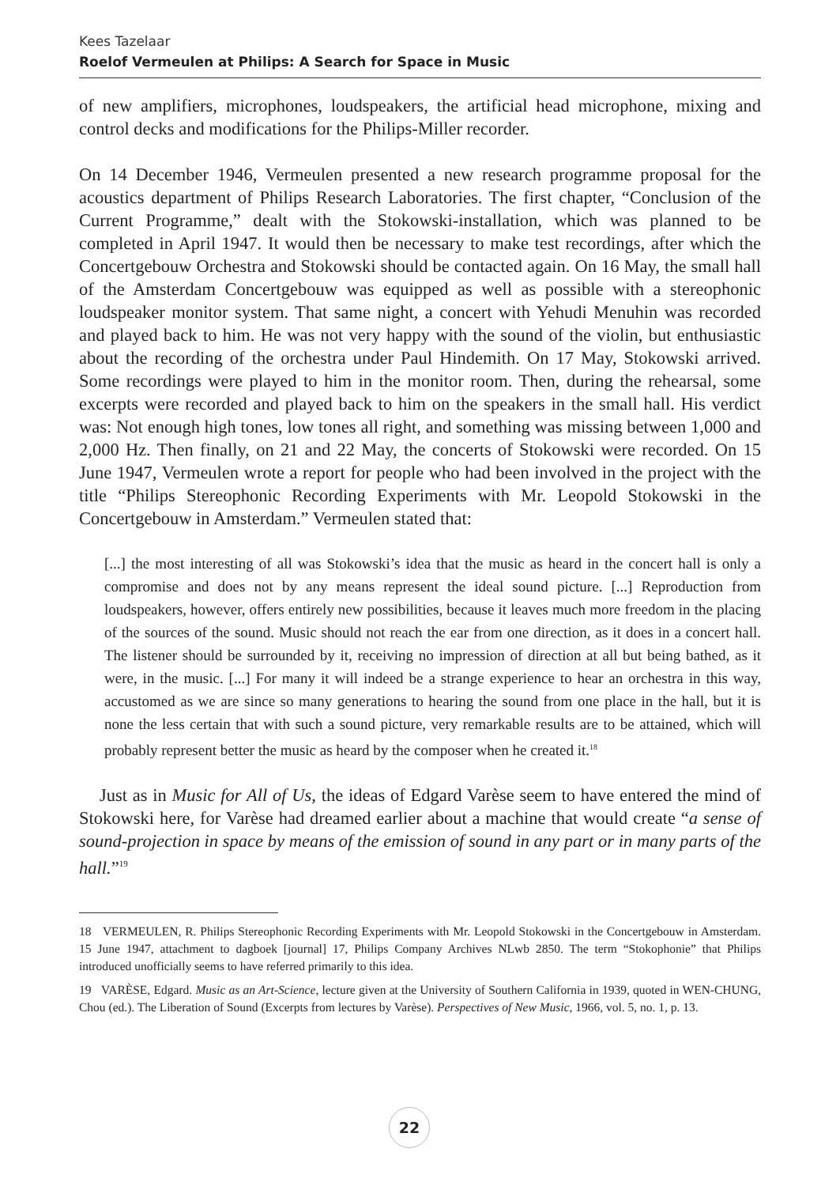Kees Tazelaar
Roelof Vermeulen at Philips: A Search for Space in Music
of new amplifiers, microphones, loudspeakers, the artificial head microphone, mixing and control decks and modifications for the Philips-Miller recorder.
On 14 December 1946, Vermeulen presented a new research programme proposal for the acoustics department of Philips Research Laboratories. The first chapter, “Conclusion of the Current Programme,” dealt with the Stokowski-installation, which was planned to be completed in April 1947. It would then be necessary to make test recordings, after which the Concertgebouw Orchestra and Stokowski should be contacted again. On 16 May, the small hall of the Amsterdam Concertgebouw was equipped as well as possible with a stereophonic loudspeaker monitor system. That same night, a concert with Yehudi Menuhin was recorded and played back to him. He was not very happy with the sound of the violin, but enthusiastic about the recording of the orchestra under Paul Hindemith. On 17 May, Stokowski arrived. Some recordings were played to him in the monitor room. Then, during the rehearsal, some excerpts were recorded and played back to him on the speakers in the small hall. His verdict was: Not enough high tones, low tones all right, and something was missing between 1,000 and 2,000 Hz. Then finally, on 21 and 22 May, the concerts of Stokowski were recorded. On 15 June 1947, Vermeulen wrote a report for people who had been involved in the project with the title “Philips Stereophonic Recording Experiments with Mr. Leopold Stokowski in the Concertgebouw in Amsterdam.” Vermeulen stated that:
[...] the most interesting of all was Stokowski’s idea that the music as heard in the concert hall is only a compromise and does not by any means represent the ideal sound picture. [...] Reproduction from loudspeakers, however, offers entirely new possibilities, because it leaves much more freedom in the placing of the sources of the sound. Music should not reach the ear from one direction, as it does in a concert hall. The listener should be surrounded by it, receiving no impression of direction at all but being bathed, as it were, in the music. [...] For many it will indeed be a strange experience to hear an orchestra in this way, accustomed as we are since so many generations to hearing the sound from one place in the hall, but it is none the less certain that with such a sound picture, very remarkable results are to be attained, which will probably represent better the music as heard by the composer when he created it.<sup>18</sup>
Just as in Music for All of Us, the ideas of Edgard Varèse seem to have entered the mind of Stokowski here, for Varèse had dreamed earlier about a machine that would create “a sense of sound-projection in space by means of the emission of sound in any part or in many parts of the hall.”<sup>19</sup>
18 VERMEULEN, R. Philips Stereophonic Recording Experiments with Mr. Leopold Stokowski in the Concertgebouw in Amsterdam. 15 June 1947, attachment to dagboek [journal] 17, Philips Company Archives NLwb 2850. The term “Stokophonie” that Philips introduced unofficially seems to have referred primarily to this idea.
19 VARÈSE, Edgard. Music as an Art-Science, lecture given at the University of Southern California in 1939, quoted in WEN-CHUNG, Chou (ed.). The Liberation of Sound (Excerpts from lectures by Varèse). Perspectives of New Music, 1966, vol. 5, no. 1, p. 13.
22